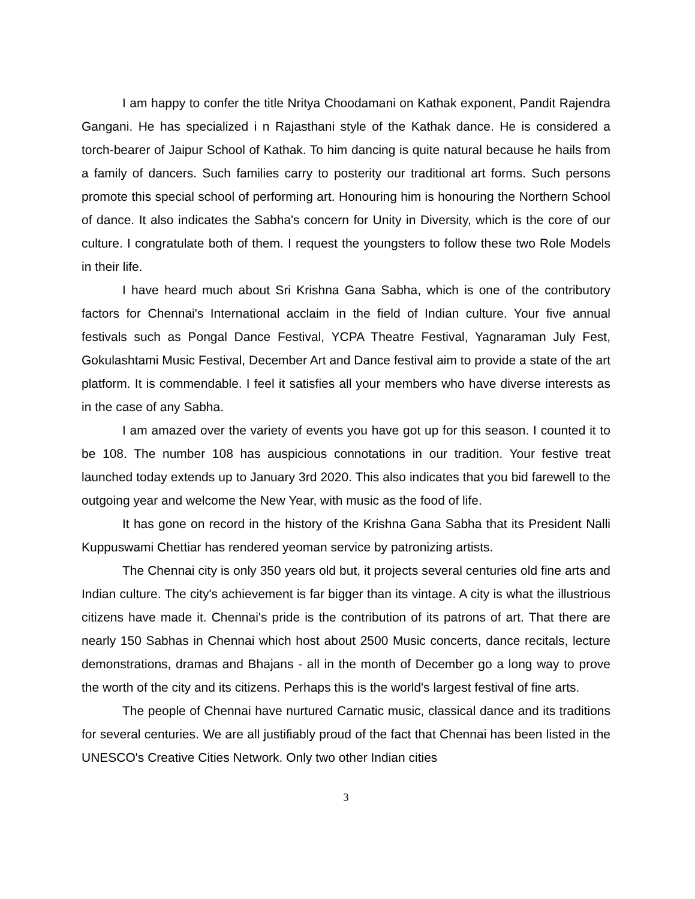I am happy to confer the title Nritya Choodamani on Kathak exponent, Pandit Rajendra Gangani. He has specialized i n Rajasthani style of the Kathak dance. He is considered a torch-bearer of Jaipur School of Kathak. To him dancing is quite natural because he hails from a family of dancers. Such families carry to posterity our traditional art forms. Such persons promote this special school of performing art. Honouring him is honouring the Northern School of dance. It also indicates the Sabha's concern for Unity in Diversity, which is the core of our culture. I congratulate both of them. I request the youngsters to follow these two Role Models in their life.
I have heard much about Sri Krishna Gana Sabha, which is one of the contributory factors for Chennai's International acclaim in the field of Indian culture. Your five annual festivals such as Pongal Dance Festival, YCPA Theatre Festival, Yagnaraman July Fest, Gokulashtami Music Festival, December Art and Dance festival aim to provide a state of the art platform. It is commendable. I feel it satisfies all your members who have diverse interests as in the case of any Sabha.
I am amazed over the variety of events you have got up for this season. I counted it to be 108. The number 108 has auspicious connotations in our tradition. Your festive treat launched today extends up to January 3rd 2020. This also indicates that you bid farewell to the outgoing year and welcome the New Year, with music as the food of life.
It has gone on record in the history of the Krishna Gana Sabha that its President Nalli Kuppuswami Chettiar has rendered yeoman service by patronizing artists.
The Chennai city is only 350 years old but, it projects several centuries old fine arts and Indian culture. The city's achievement is far bigger than its vintage. A city is what the illustrious citizens have made it. Chennai's pride is the contribution of its patrons of art. That there are nearly 150 Sabhas in Chennai which host about 2500 Music concerts, dance recitals, lecture demonstrations, dramas and Bhajans - all in the month of December go a long way to prove the worth of the city and its citizens. Perhaps this is the world's largest festival of fine arts.
The people of Chennai have nurtured Carnatic music, classical dance and its traditions for several centuries. We are all justifiably proud of the fact that Chennai has been listed in the UNESCO's Creative Cities Network. Only two other Indian cities
3